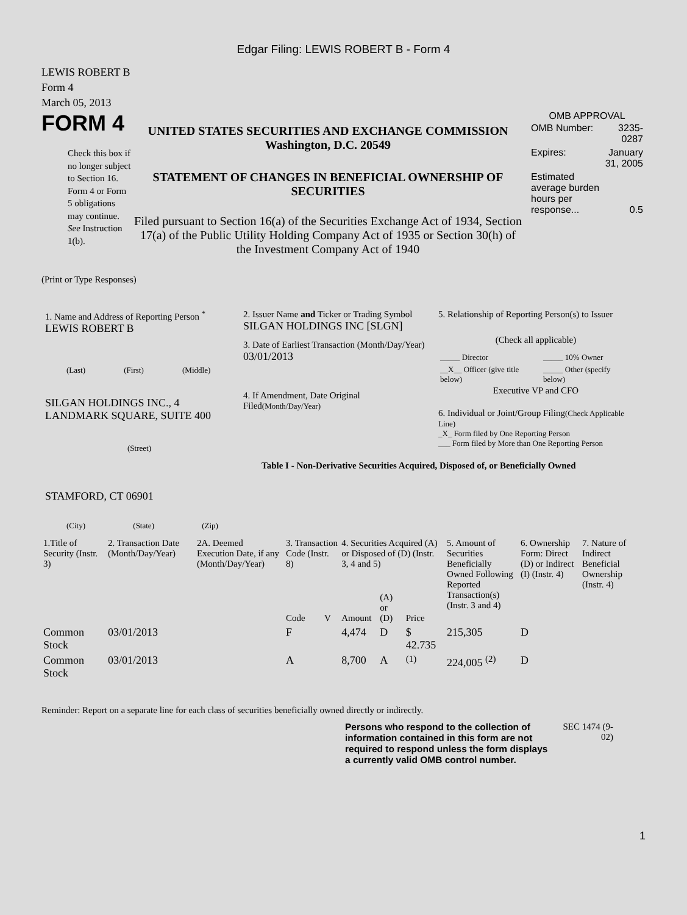Edgar Filing: LEWIS ROBERT B - Form 4
LEWIS ROBERT B
Form 4
March 05, 2013
FORM 4
Check this box if no longer subject to Section 16. Form 4 or Form 5 obligations may continue. See Instruction 1(b).
UNITED STATES SECURITIES AND EXCHANGE COMMISSION
Washington, D.C. 20549
STATEMENT OF CHANGES IN BENEFICIAL OWNERSHIP OF SECURITIES
Filed pursuant to Section 16(a) of the Securities Exchange Act of 1934, Section 17(a) of the Public Utility Holding Company Act of 1935 or Section 30(h) of the Investment Company Act of 1940
OMB APPROVAL
| OMB Number: | 3235-0287 |
| Expires: | January 31, 2005 |
| Estimated average burden hours per response... | 0.5 |
(Print or Type Responses)
1. Name and Address of Reporting Person <sup>*</sup>
LEWIS ROBERT B
(Last) (First) (Middle)
SILGAN HOLDINGS INC., 4 LANDMARK SQUARE, SUITE 400
(Street)
STAMFORD, CT 06901
(City) (State) (Zip)
2. Issuer Name and Ticker or Trading Symbol
SILGAN HOLDINGS INC [SLGN]
3. Date of Earliest Transaction (Month/Day/Year)
03/01/2013
4. If Amendment, Date Original Filed(Month/Day/Year)
5. Relationship of Reporting Person(s) to Issuer
(Check all applicable)
| _____ Director | _____ 10% Owner |
| __X__ Officer (give title below) | _____ Other (specify below) |
Executive VP and CFO
6. Individual or Joint/Group Filing(Check Applicable Line)
_X_ Form filed by One Reporting Person
___ Form filed by More than One Reporting Person
Table I - Non-Derivative Securities Acquired, Disposed of, or Beneficially Owned
| 1.Title of Security (Instr. 3) | 2. Transaction Date (Month/Day/Year) | 2A. Deemed Execution Date, if any (Month/Day/Year) | 3. Transaction Code (Instr. 8) | | 4. Securities Acquired (A) or Disposed of (D) (Instr. 3, 4 and 5) | | | 5. Amount of Securities Beneficially Owned Following Reported Transaction(s) (Instr. 3 and 4) | 6. Ownership Form: Direct (D) or Indirect (I) (Instr. 4) | 7. Nature of Indirect Beneficial Ownership (Instr. 4) |
| --- | --- | --- | --- | --- | --- | --- | --- | --- | --- | --- |
| | | | Code | V | Amount | (A) or (D) | Price | | | |
| Common Stock | 03/01/2013 | | F | | 4,474 | D | $ 42.735 | 215,305 | D | |
| Common Stock | 03/01/2013 | | A | | 8,700 | A | <sup>(1)</sup> | 224,005 <sup>(2)</sup> | D | |
Reminder: Report on a separate line for each class of securities beneficially owned directly or indirectly.
Persons who respond to the collection of information contained in this form are not required to respond unless the form displays a currently valid OMB control number.
SEC 1474 (9-02)
1